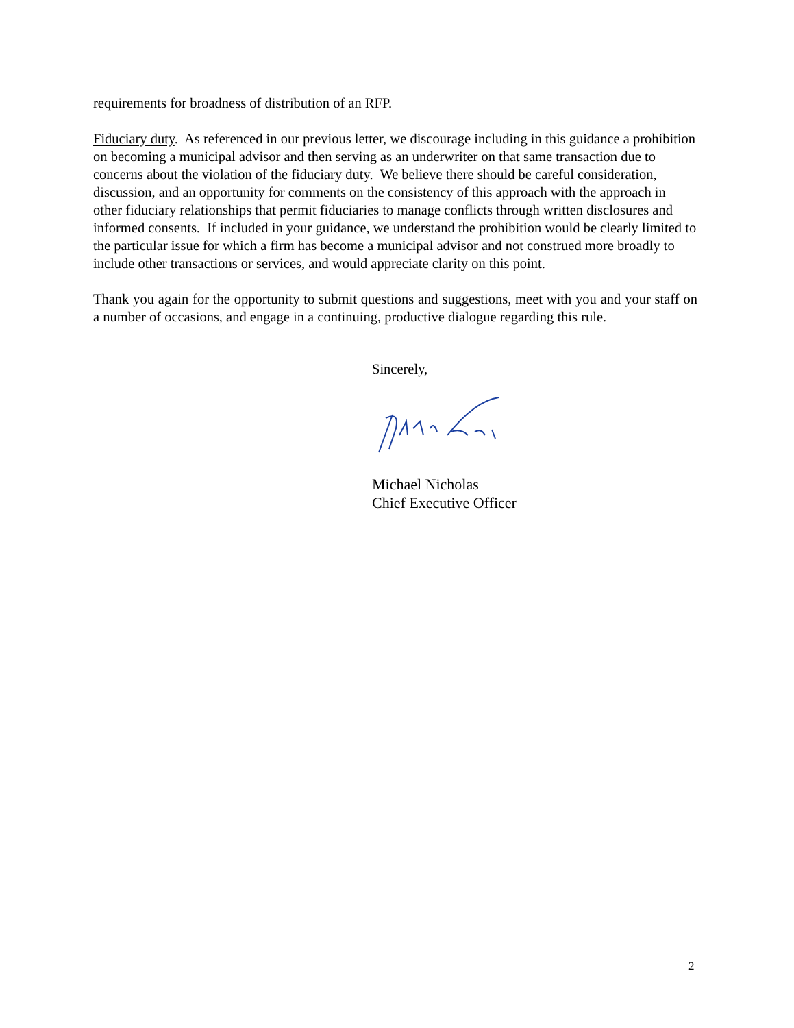requirements for broadness of distribution of an RFP.
Fiduciary duty. As referenced in our previous letter, we discourage including in this guidance a prohibition on becoming a municipal advisor and then serving as an underwriter on that same transaction due to concerns about the violation of the fiduciary duty. We believe there should be careful consideration, discussion, and an opportunity for comments on the consistency of this approach with the approach in other fiduciary relationships that permit fiduciaries to manage conflicts through written disclosures and informed consents. If included in your guidance, we understand the prohibition would be clearly limited to the particular issue for which a firm has become a municipal advisor and not construed more broadly to include other transactions or services, and would appreciate clarity on this point.
Thank you again for the opportunity to submit questions and suggestions, meet with you and your staff on a number of occasions, and engage in a continuing, productive dialogue regarding this rule.
Sincerely,
Michael Nicholas
Chief Executive Officer
2